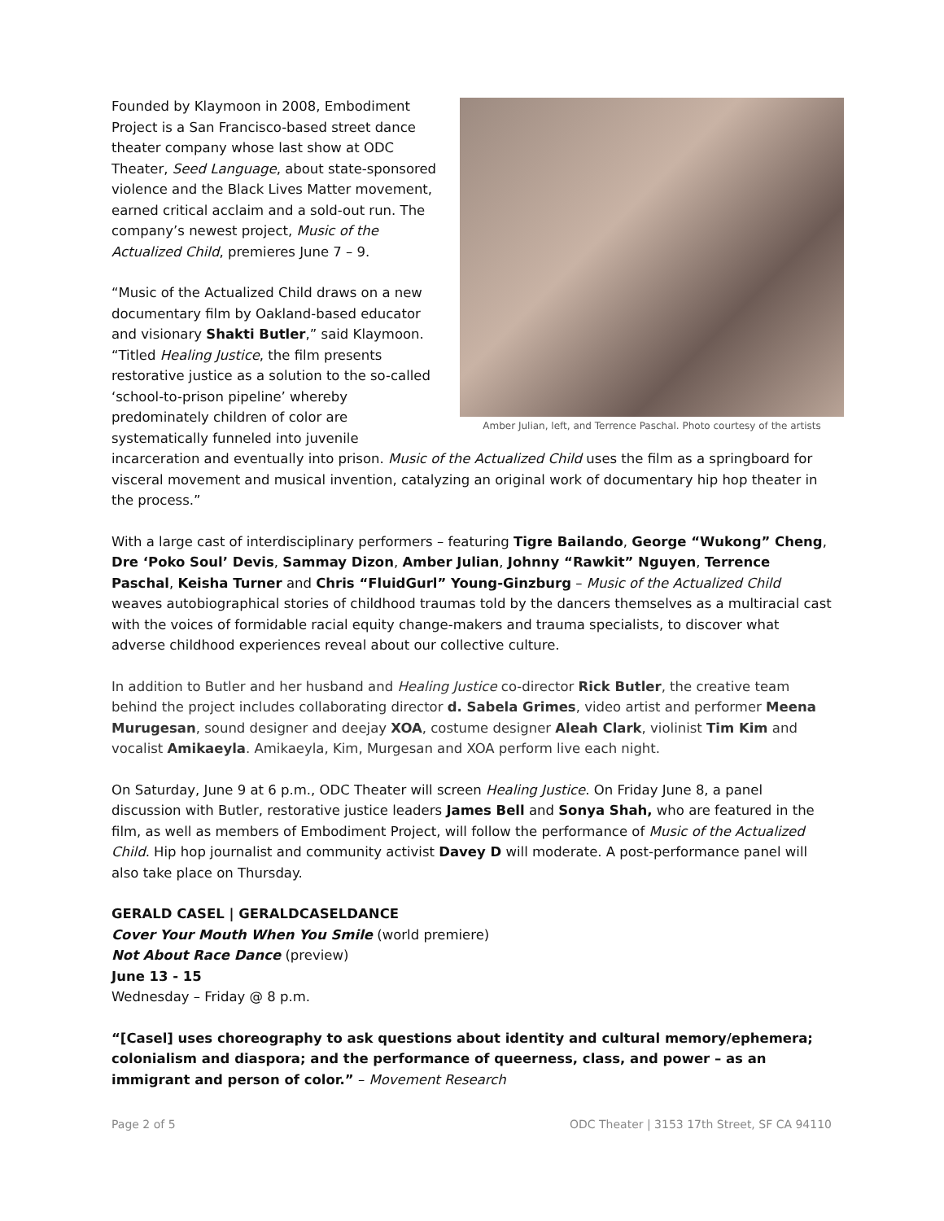Amber Julian, left, and Terrence Paschal. Photo courtesy of the artists
Founded by Klaymoon in 2008, Embodiment Project is a San Francisco-based street dance theater company whose last show at ODC Theater, Seed Language, about state-sponsored violence and the Black Lives Matter movement, earned critical acclaim and a sold-out run. The company’s newest project, Music of the Actualized Child, premieres June 7 – 9.
“Music of the Actualized Child draws on a new documentary film by Oakland-based educator and visionary Shakti Butler,” said Klaymoon. “Titled Healing Justice, the film presents restorative justice as a solution to the so-called ‘school-to-prison pipeline’ whereby predominately children of color are systematically funneled into juvenile incarceration and eventually into prison. Music of the Actualized Child uses the film as a springboard for visceral movement and musical invention, catalyzing an original work of documentary hip hop theater in the process.”
With a large cast of interdisciplinary performers – featuring Tigre Bailando, George “Wukong” Cheng, Dre ‘Poko Soul’ Devis, Sammay Dizon, Amber Julian, Johnny “Rawkit” Nguyen, Terrence Paschal, Keisha Turner and Chris “FluidGurl” Young-Ginzburg – Music of the Actualized Child weaves autobiographical stories of childhood traumas told by the dancers themselves as a multiracial cast with the voices of formidable racial equity change-makers and trauma specialists, to discover what adverse childhood experiences reveal about our collective culture.
In addition to Butler and her husband and Healing Justice co-director Rick Butler, the creative team behind the project includes collaborating director d. Sabela Grimes, video artist and performer Meena Murugesan, sound designer and deejay XOA, costume designer Aleah Clark, violinist Tim Kim and vocalist Amikaeyla. Amikaeyla, Kim, Murgesan and XOA perform live each night.
On Saturday, June 9 at 6 p.m., ODC Theater will screen Healing Justice. On Friday June 8, a panel discussion with Butler, restorative justice leaders James Bell and Sonya Shah, who are featured in the film, as well as members of Embodiment Project, will follow the performance of Music of the Actualized Child. Hip hop journalist and community activist Davey D will moderate. A post-performance panel will also take place on Thursday.
GERALD CASEL | GERALDCASELDANCE
Cover Your Mouth When You Smile (world premiere)
Not About Race Dance (preview)
June 13 - 15
Wednesday – Friday @ 8 p.m.
“[Casel] uses choreography to ask questions about identity and cultural memory/ephemera; colonialism and diaspora; and the performance of queerness, class, and power – as an immigrant and person of color.” – Movement Research
Page 2 of 5 ODC Theater | 3153 17th Street, SF CA 94110